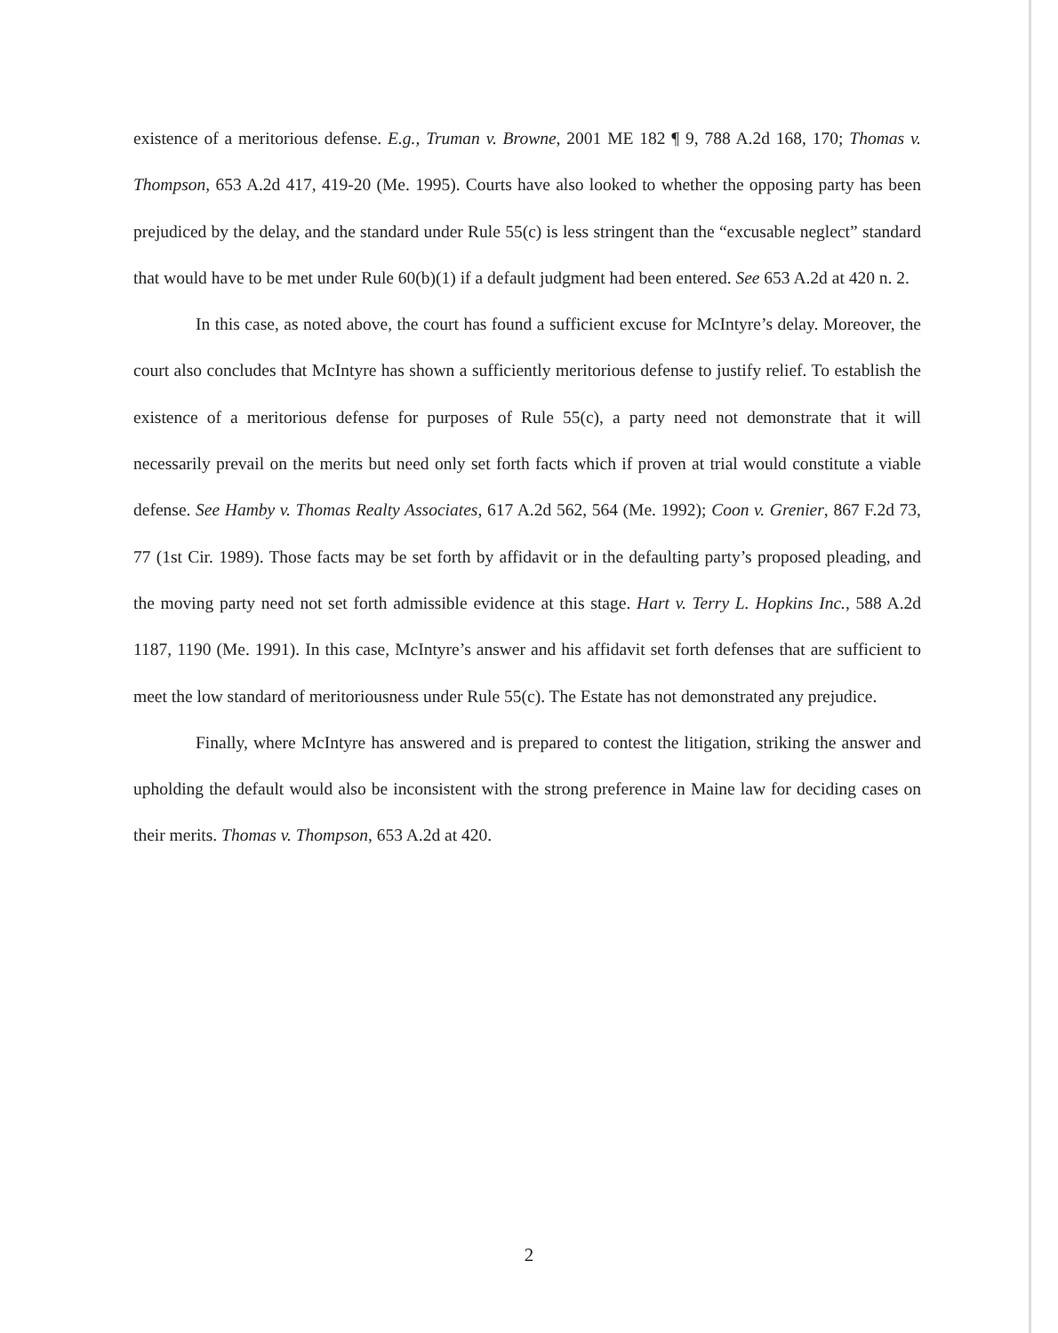existence of a meritorious defense. E.g., Truman v. Browne, 2001 ME 182 ¶ 9, 788 A.2d 168, 170; Thomas v. Thompson, 653 A.2d 417, 419-20 (Me. 1995). Courts have also looked to whether the opposing party has been prejudiced by the delay, and the standard under Rule 55(c) is less stringent than the “excusable neglect” standard that would have to be met under Rule 60(b)(1) if a default judgment had been entered. See 653 A.2d at 420 n. 2.
In this case, as noted above, the court has found a sufficient excuse for McIntyre’s delay. Moreover, the court also concludes that McIntyre has shown a sufficiently meritorious defense to justify relief. To establish the existence of a meritorious defense for purposes of Rule 55(c), a party need not demonstrate that it will necessarily prevail on the merits but need only set forth facts which if proven at trial would constitute a viable defense. See Hamby v. Thomas Realty Associates, 617 A.2d 562, 564 (Me. 1992); Coon v. Grenier, 867 F.2d 73, 77 (1st Cir. 1989). Those facts may be set forth by affidavit or in the defaulting party’s proposed pleading, and the moving party need not set forth admissible evidence at this stage. Hart v. Terry L. Hopkins Inc., 588 A.2d 1187, 1190 (Me. 1991). In this case, McIntyre’s answer and his affidavit set forth defenses that are sufficient to meet the low standard of meritoriousness under Rule 55(c). The Estate has not demonstrated any prejudice.
Finally, where McIntyre has answered and is prepared to contest the litigation, striking the answer and upholding the default would also be inconsistent with the strong preference in Maine law for deciding cases on their merits. Thomas v. Thompson, 653 A.2d at 420.
2